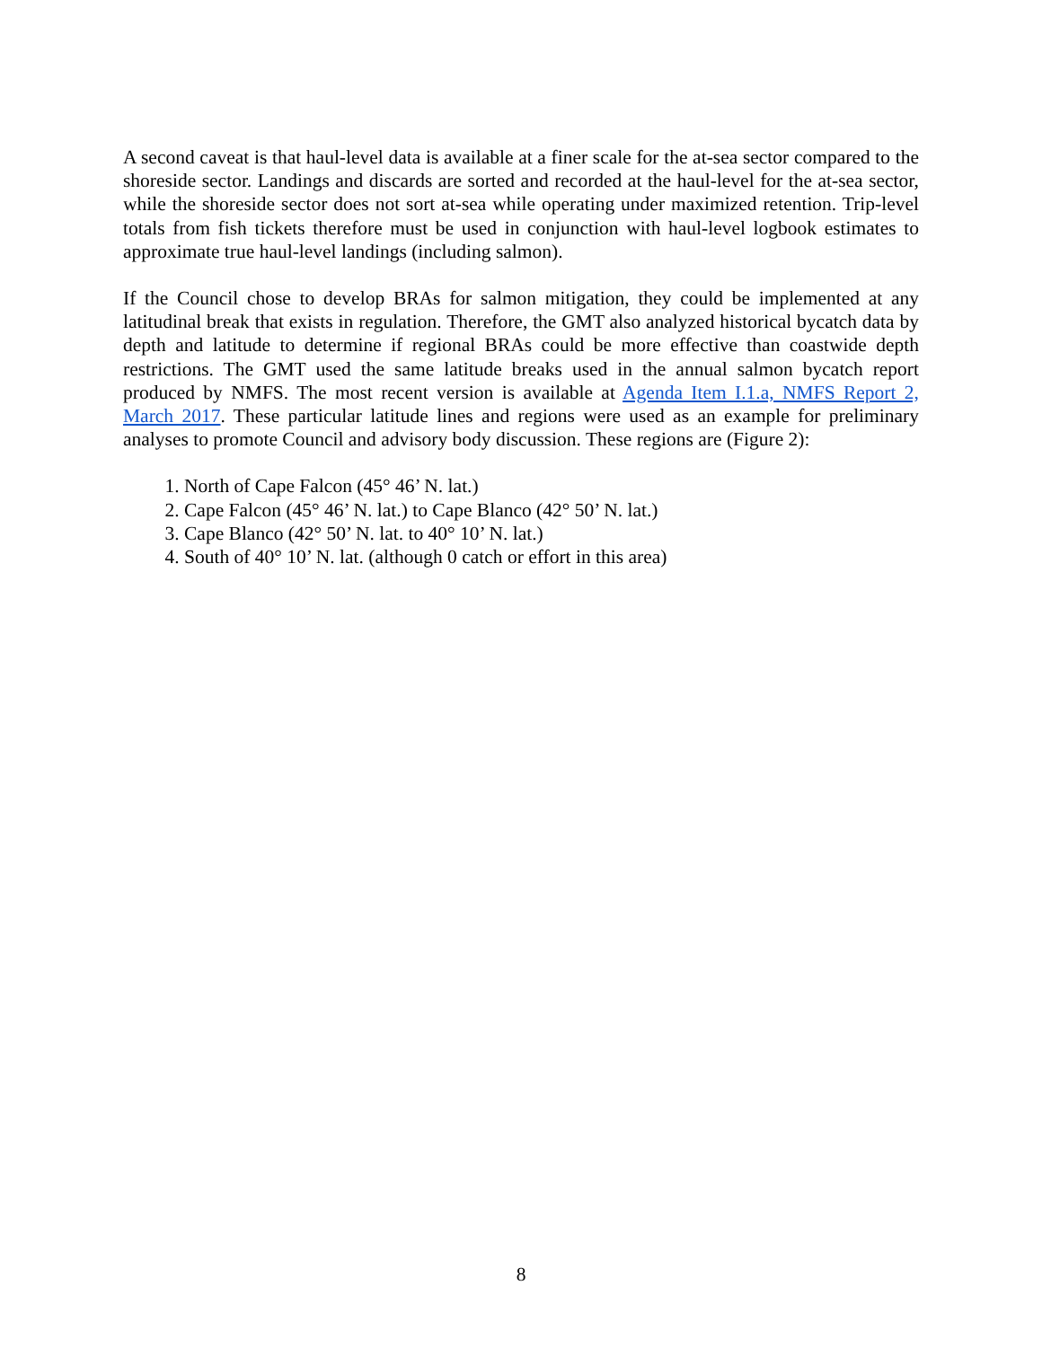A second caveat is that haul-level data is available at a finer scale for the at-sea sector compared to the shoreside sector. Landings and discards are sorted and recorded at the haul-level for the at-sea sector, while the shoreside sector does not sort at-sea while operating under maximized retention. Trip-level totals from fish tickets therefore must be used in conjunction with haul-level logbook estimates to approximate true haul-level landings (including salmon).
If the Council chose to develop BRAs for salmon mitigation, they could be implemented at any latitudinal break that exists in regulation. Therefore, the GMT also analyzed historical bycatch data by depth and latitude to determine if regional BRAs could be more effective than coastwide depth restrictions. The GMT used the same latitude breaks used in the annual salmon bycatch report produced by NMFS. The most recent version is available at Agenda Item I.1.a, NMFS Report 2, March 2017. These particular latitude lines and regions were used as an example for preliminary analyses to promote Council and advisory body discussion. These regions are (Figure 2):
1. North of Cape Falcon (45° 46’ N. lat.)
2. Cape Falcon (45° 46’ N. lat.) to Cape Blanco (42° 50’ N. lat.)
3. Cape Blanco (42° 50’ N. lat. to 40° 10’ N. lat.)
4. South of 40° 10’ N. lat. (although 0 catch or effort in this area)
8